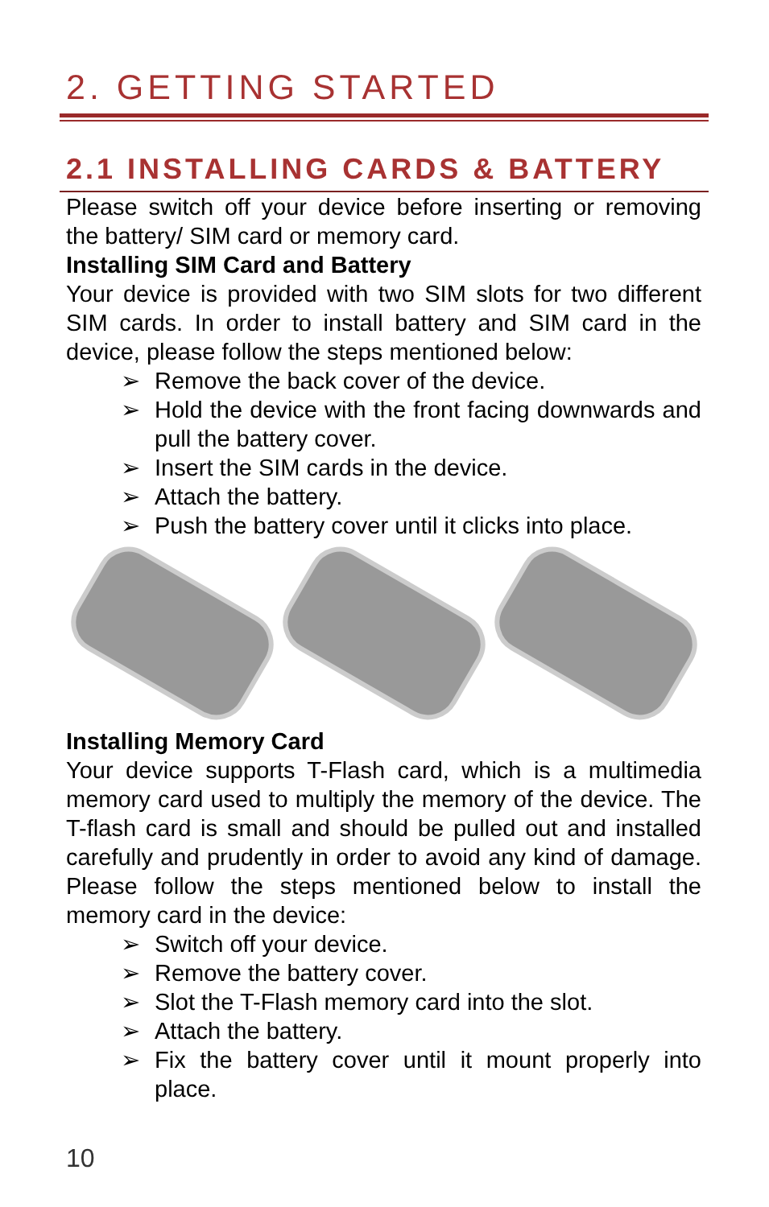2. GETTING STARTED
2.1 INSTALLING CARDS & BATTERY
Please switch off your device before inserting or removing the battery/ SIM card or memory card.
Installing SIM Card and Battery
Your device is provided with two SIM slots for two different SIM cards. In order to install battery and SIM card in the device, please follow the steps mentioned below:
➢ Remove the back cover of the device.
➢ Hold the device with the front facing downwards and pull the battery cover.
➢ Insert the SIM cards in the device.
➢ Attach the battery.
➢ Push the battery cover until it clicks into place.
Installing Memory Card
Your device supports T-Flash card, which is a multimedia memory card used to multiply the memory of the device. The T-flash card is small and should be pulled out and installed carefully and prudently in order to avoid any kind of damage. Please follow the steps mentioned below to install the memory card in the device:
➢ Switch off your device.
➢ Remove the battery cover.
➢ Slot the T-Flash memory card into the slot.
➢ Attach the battery.
➢ Fix the battery cover until it mount properly into place.
10